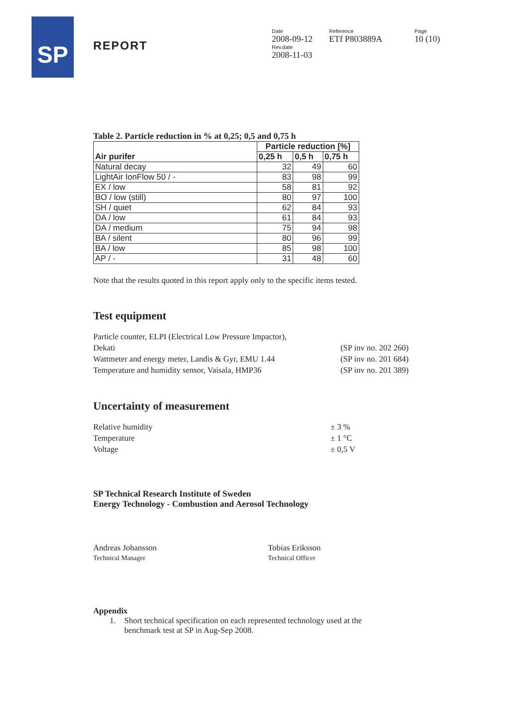SP
REPORT
Date
2008-09-12
Rev.date
2008-11-03
Reference
ETf P803889A
Page
10 (10)
Table 2. Particle reduction in % at 0,25; 0,5 and 0,75 h
| Air purifer | Particle reduction [%] | | |
| --- | --- | --- | --- |
| | 0,25 h | 0,5 h | 0,75 h |
| Natural decay | 32 | 49 | 60 |
| LightAir IonFlow 50 / - | 83 | 98 | 99 |
| EX / low | 58 | 81 | 92 |
| BO / low (still) | 80 | 97 | 100 |
| SH / quiet | 62 | 84 | 93 |
| DA / low | 61 | 84 | 93 |
| DA / medium | 75 | 94 | 98 |
| BA / silent | 80 | 96 | 99 |
| BA / low | 85 | 98 | 100 |
| AP / - | 31 | 48 | 60 |
Note that the results quoted in this report apply only to the specific items tested.
Test equipment
Particle counter, ELPI (Electrical Low Pressure Impactor),
Dekati
(SP inv no. 202 260)
Wattmeter and energy meter, Landis & Gyr, EMU 1.44 (SP inv no. 201 684)
Temperature and humidity sensor, Vaisala, HMP36 (SP inv no. 201 389)
Uncertainty of measurement
Relative humidity
Temperature
Voltage ± 3 %
± 1 °C
± 0,5 V
SP Technical Research Institute of Sweden
Energy Technology - Combustion and Aerosol Technology
Andreas Johansson
Technical Manager
Tobias Eriksson
Technical Officer
Appendix
1. Short technical specification on each represented technology used at the
benchmark test at SP in Aug-Sep 2008.